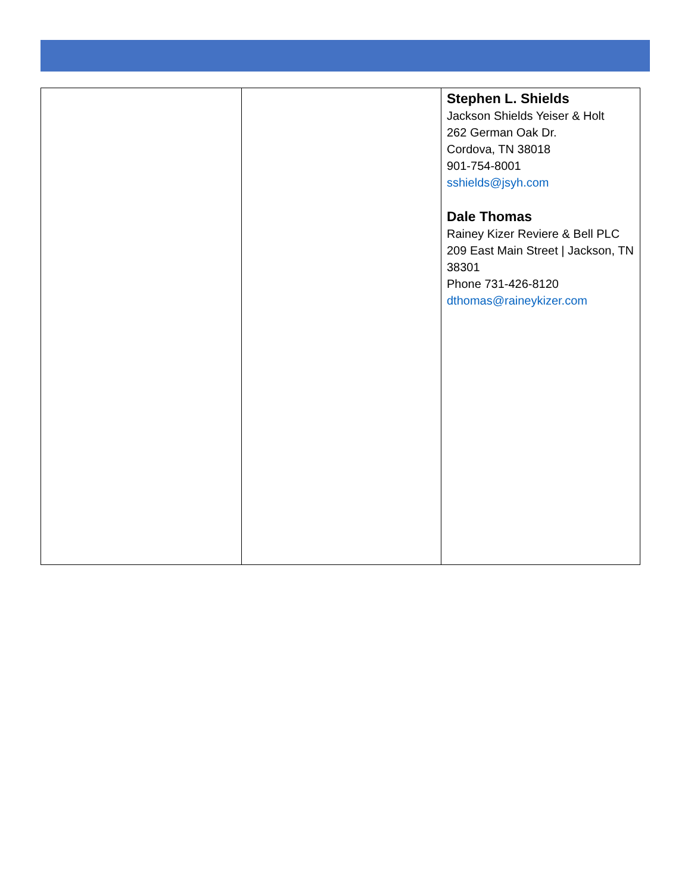| | | Stephen L. Shields Jackson Shields Yeiser & Holt 262 German Oak Dr. Cordova, TN 38018 901-754-8001 sshields@jsyh.com Dale Thomas Rainey Kizer Reviere & Bell PLC 209 East Main Street / Jackson, TN 38301 Phone 731-426-8120 dthomas@raineykizer.com |